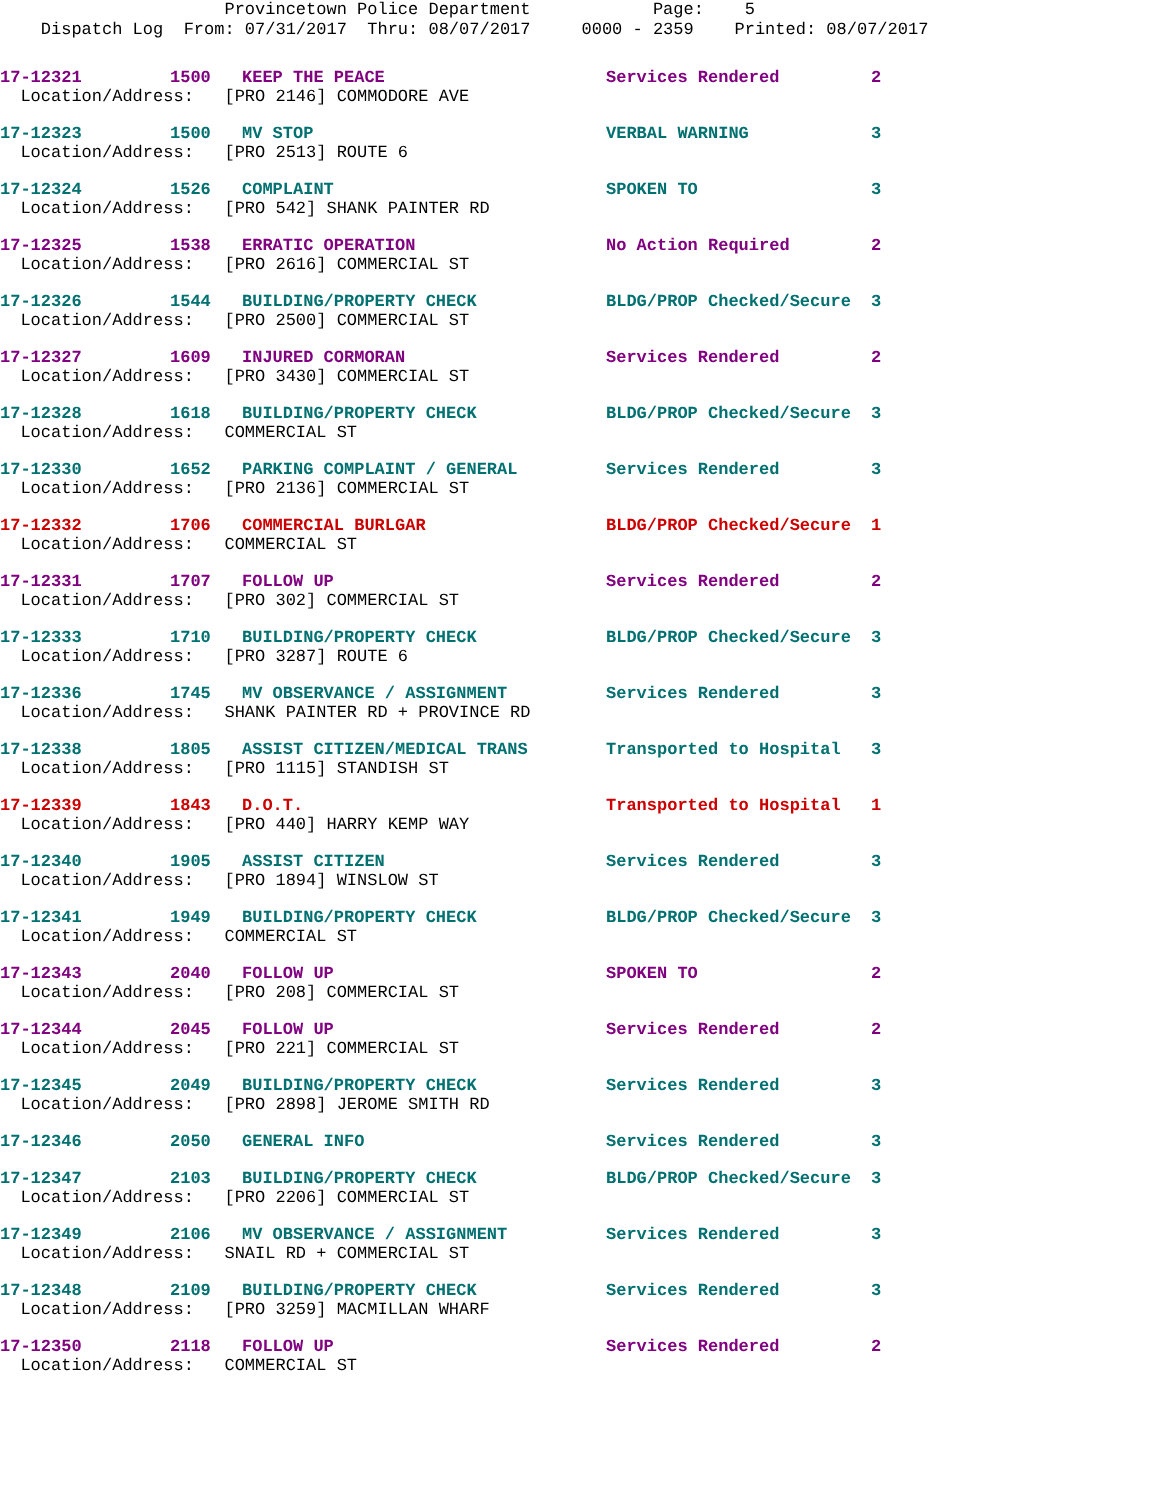Provincetown Police Department Page: 5 Dispatch Log From: 07/31/2017 Thru: 08/07/2017 0000 - 2359 Printed: 08/07/2017
| 17-12321 | 1500 | KEEP THE PEACE | Services Rendered | 2 |
| Location/Address: [PRO 2146] COMMODORE AVE | | | | |
| 17-12323 | 1500 | MV STOP | VERBAL WARNING | 3 |
| Location/Address: [PRO 2513] ROUTE 6 | | | | |
| 17-12324 | 1526 | COMPLAINT | SPOKEN TO | 3 |
| Location/Address: [PRO 542] SHANK PAINTER RD | | | | |
| 17-12325 | 1538 | ERRATIC OPERATION | No Action Required | 2 |
| Location/Address: [PRO 2616] COMMERCIAL ST | | | | |
| 17-12326 | 1544 | BUILDING/PROPERTY CHECK | BLDG/PROP Checked/Secure | 3 |
| Location/Address: [PRO 2500] COMMERCIAL ST | | | | |
| 17-12327 | 1609 | INJURED CORMORAN | Services Rendered | 2 |
| Location/Address: [PRO 3430] COMMERCIAL ST | | | | |
| 17-12328 | 1618 | BUILDING/PROPERTY CHECK | BLDG/PROP Checked/Secure | 3 |
| Location/Address: COMMERCIAL ST | | | | |
| 17-12330 | 1652 | PARKING COMPLAINT / GENERAL | Services Rendered | 3 |
| Location/Address: [PRO 2136] COMMERCIAL ST | | | | |
| 17-12332 | 1706 | COMMERCIAL BURLGAR | BLDG/PROP Checked/Secure | 1 |
| Location/Address: COMMERCIAL ST | | | | |
| 17-12331 | 1707 | FOLLOW UP | Services Rendered | 2 |
| Location/Address: [PRO 302] COMMERCIAL ST | | | | |
| 17-12333 | 1710 | BUILDING/PROPERTY CHECK | BLDG/PROP Checked/Secure | 3 |
| Location/Address: [PRO 3287] ROUTE 6 | | | | |
| 17-12336 | 1745 | MV OBSERVANCE / ASSIGNMENT | Services Rendered | 3 |
| Location/Address: SHANK PAINTER RD + PROVINCE RD | | | | |
| 17-12338 | 1805 | ASSIST CITIZEN/MEDICAL TRANS | Transported to Hospital | 3 |
| Location/Address: [PRO 1115] STANDISH ST | | | | |
| 17-12339 | 1843 | D.O.T. | Transported to Hospital | 1 |
| Location/Address: [PRO 440] HARRY KEMP WAY | | | | |
| 17-12340 | 1905 | ASSIST CITIZEN | Services Rendered | 3 |
| Location/Address: [PRO 1894] WINSLOW ST | | | | |
| 17-12341 | 1949 | BUILDING/PROPERTY CHECK | BLDG/PROP Checked/Secure | 3 |
| Location/Address: COMMERCIAL ST | | | | |
| 17-12343 | 2040 | FOLLOW UP | SPOKEN TO | 2 |
| Location/Address: [PRO 208] COMMERCIAL ST | | | | |
| 17-12344 | 2045 | FOLLOW UP | Services Rendered | 2 |
| Location/Address: [PRO 221] COMMERCIAL ST | | | | |
| 17-12345 | 2049 | BUILDING/PROPERTY CHECK | Services Rendered | 3 |
| Location/Address: [PRO 2898] JEROME SMITH RD | | | | |
| 17-12346 | 2050 | GENERAL INFO | Services Rendered | 3 |
| 17-12347 | 2103 | BUILDING/PROPERTY CHECK | BLDG/PROP Checked/Secure | 3 |
| Location/Address: [PRO 2206] COMMERCIAL ST | | | | |
| 17-12349 | 2106 | MV OBSERVANCE / ASSIGNMENT | Services Rendered | 3 |
| Location/Address: SNAIL RD + COMMERCIAL ST | | | | |
| 17-12348 | 2109 | BUILDING/PROPERTY CHECK | Services Rendered | 3 |
| Location/Address: [PRO 3259] MACMILLAN WHARF | | | | |
| 17-12350 | 2118 | FOLLOW UP | Services Rendered | 2 |
| Location/Address: COMMERCIAL ST | | | | |